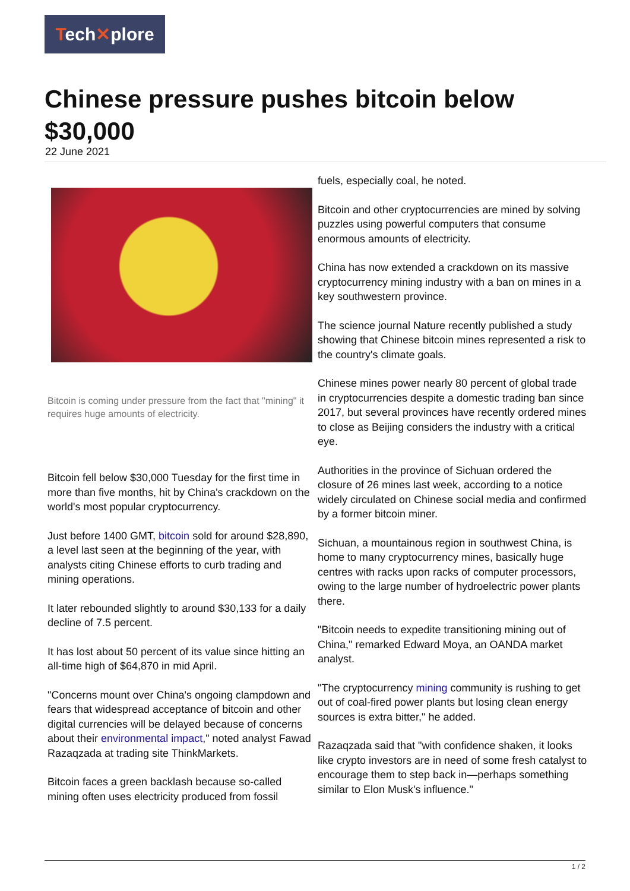Tech✕plore
Chinese pressure pushes bitcoin below $30,000
22 June 2021
Bitcoin is coming under pressure from the fact that "mining" it requires huge amounts of electricity.
Bitcoin fell below $30,000 Tuesday for the first time in more than five months, hit by China's crackdown on the world's most popular cryptocurrency.
Just before 1400 GMT, bitcoin sold for around $28,890, a level last seen at the beginning of the year, with analysts citing Chinese efforts to curb trading and mining operations.
It later rebounded slightly to around $30,133 for a daily decline of 7.5 percent.
It has lost about 50 percent of its value since hitting an all-time high of $64,870 in mid April.
"Concerns mount over China's ongoing clampdown and fears that widespread acceptance of bitcoin and other digital currencies will be delayed because of concerns about their environmental impact," noted analyst Fawad Razaqzada at trading site ThinkMarkets.
Bitcoin faces a green backlash because so-called mining often uses electricity produced from fossil
fuels, especially coal, he noted.
Bitcoin and other cryptocurrencies are mined by solving puzzles using powerful computers that consume enormous amounts of electricity.
China has now extended a crackdown on its massive cryptocurrency mining industry with a ban on mines in a key southwestern province.
The science journal Nature recently published a study showing that Chinese bitcoin mines represented a risk to the country's climate goals.
Chinese mines power nearly 80 percent of global trade in cryptocurrencies despite a domestic trading ban since 2017, but several provinces have recently ordered mines to close as Beijing considers the industry with a critical eye.
Authorities in the province of Sichuan ordered the closure of 26 mines last week, according to a notice widely circulated on Chinese social media and confirmed by a former bitcoin miner.
Sichuan, a mountainous region in southwest China, is home to many cryptocurrency mines, basically huge centres with racks upon racks of computer processors, owing to the large number of hydroelectric power plants there.
"Bitcoin needs to expedite transitioning mining out of China," remarked Edward Moya, an OANDA market analyst.
"The cryptocurrency mining community is rushing to get out of coal-fired power plants but losing clean energy sources is extra bitter," he added.
Razaqzada said that "with confidence shaken, it looks like crypto investors are in need of some fresh catalyst to encourage them to step back in—perhaps something similar to Elon Musk's influence."
1 / 2